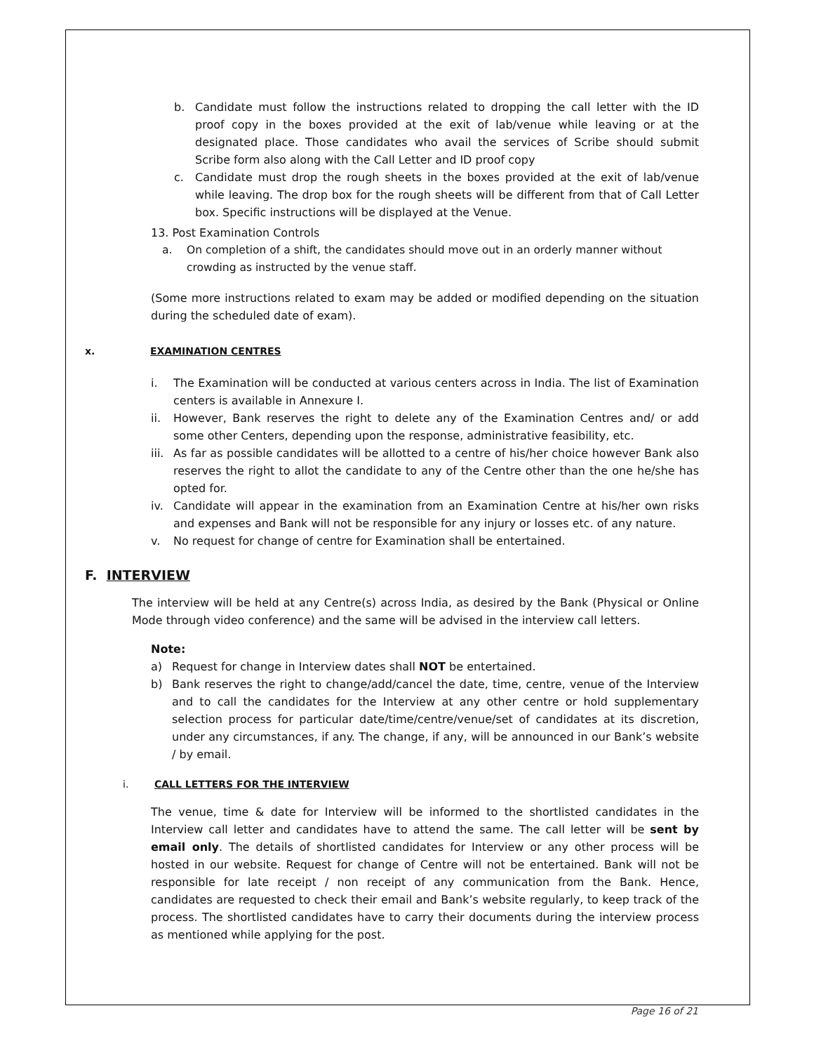b. Candidate must follow the instructions related to dropping the call letter with the ID proof copy in the boxes provided at the exit of lab/venue while leaving or at the designated place. Those candidates who avail the services of Scribe should submit Scribe form also along with the Call Letter and ID proof copy
c. Candidate must drop the rough sheets in the boxes provided at the exit of lab/venue while leaving. The drop box for the rough sheets will be different from that of Call Letter box. Specific instructions will be displayed at the Venue.
13. Post Examination Controls
a. On completion of a shift, the candidates should move out in an orderly manner without crowding as instructed by the venue staff.
(Some more instructions related to exam may be added or modified depending on the situation during the scheduled date of exam).
x. EXAMINATION CENTRES
i. The Examination will be conducted at various centers across in India. The list of Examination centers is available in Annexure I.
ii. However, Bank reserves the right to delete any of the Examination Centres and/ or add some other Centers, depending upon the response, administrative feasibility, etc.
iii. As far as possible candidates will be allotted to a centre of his/her choice however Bank also reserves the right to allot the candidate to any of the Centre other than the one he/she has opted for.
iv. Candidate will appear in the examination from an Examination Centre at his/her own risks and expenses and Bank will not be responsible for any injury or losses etc. of any nature.
v. No request for change of centre for Examination shall be entertained.
F. INTERVIEW
The interview will be held at any Centre(s) across India, as desired by the Bank (Physical or Online Mode through video conference) and the same will be advised in the interview call letters.
Note:
a) Request for change in Interview dates shall NOT be entertained.
b) Bank reserves the right to change/add/cancel the date, time, centre, venue of the Interview and to call the candidates for the Interview at any other centre or hold supplementary selection process for particular date/time/centre/venue/set of candidates at its discretion, under any circumstances, if any. The change, if any, will be announced in our Bank’s website / by email.
i. CALL LETTERS FOR THE INTERVIEW
The venue, time & date for Interview will be informed to the shortlisted candidates in the Interview call letter and candidates have to attend the same. The call letter will be sent by email only. The details of shortlisted candidates for Interview or any other process will be hosted in our website. Request for change of Centre will not be entertained. Bank will not be responsible for late receipt / non receipt of any communication from the Bank. Hence, candidates are requested to check their email and Bank’s website regularly, to keep track of the process. The shortlisted candidates have to carry their documents during the interview process as mentioned while applying for the post.
Page 16 of 21